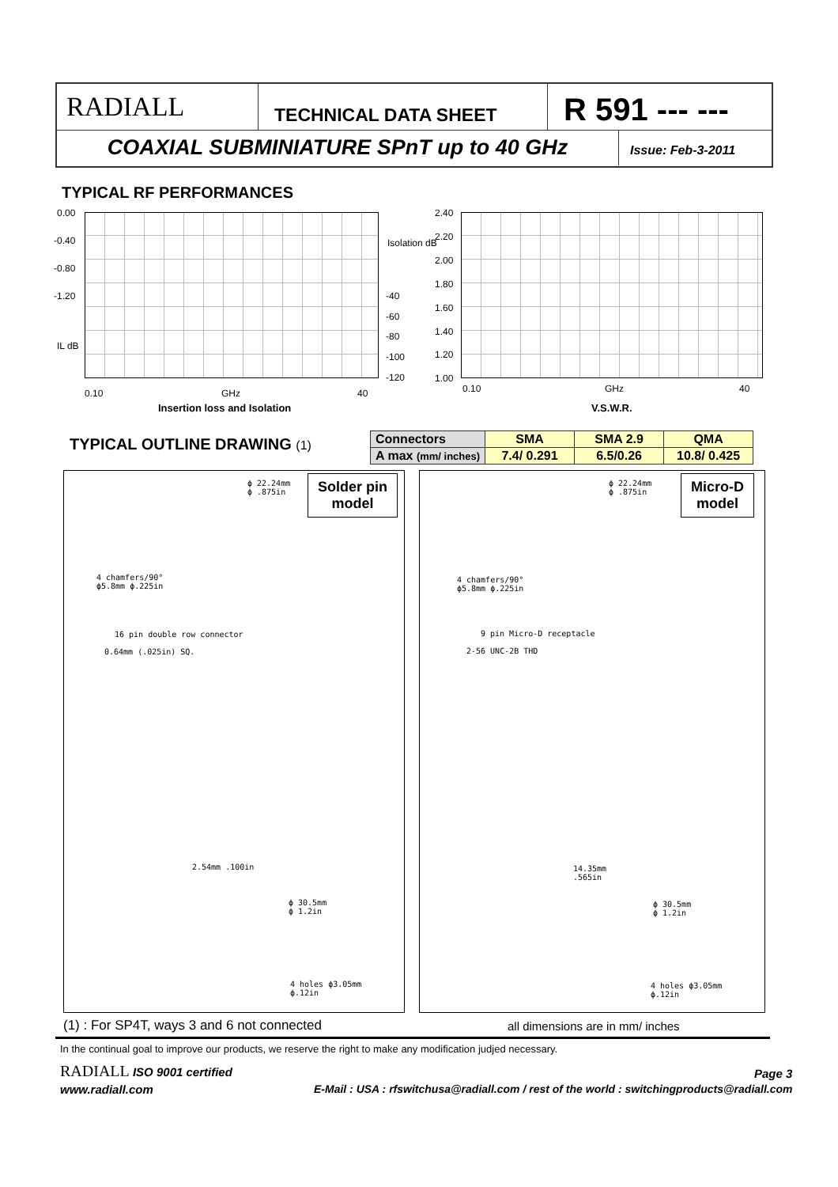RADIALL
TECHNICAL DATA SHEET
R 591 --- ---
COAXIAL SUBMINIATURE SPnT up to 40 GHz
Issue: Feb-3-2011
TYPICAL RF PERFORMANCES
0.00
-0.40
-0.80
-1.20
IL dB
Isolation dB
-40
-60
-80
-100
-120
0.10 GHz 40
Insertion loss and Isolation
2.40
2.20
2.00
1.80
1.60
1.40
1.20
1.00
0.10 GHz 40
V.S.W.R.
TYPICAL OUTLINE DRAWING (1)
| Connectors | SMA | SMA 2.9 | QMA |
| A max (mm/ inches) | 7.4/ 0.291 | 6.5/0.26 | 10.8/ 0.425 |
Solder pin
model
Micro-D
model
ϕ 22.24mm
ϕ .875in
4 chamfers/90°
ϕ5.8mm ϕ.225in
16 pin double row connector
0.64mm (.025in) SQ.
2.54mm .100in
ϕ 30.5mm
ϕ 1.2in
4 holes ϕ3.05mm
ϕ.12in
ϕ 22.24mm
ϕ .875in
4 chamfers/90°
ϕ5.8mm ϕ.225in
9 pin Micro-D receptacle
2-56 UNC-2B THD
14.35mm
.565in
ϕ 30.5mm
ϕ 1.2in
4 holes ϕ3.05mm
ϕ.12in
(1) : For SP4T, ways 3 and 6 not connected
all dimensions are in mm/ inches
In the continual goal to improve our products, we reserve the right to make any modification judjed necessary.
RADIALL ISO 9001 certified Page 3
www.radiall.com
E-Mail : USA : rfswitchusa@radiall.com / rest of the world : switchingproducts@radiall.com